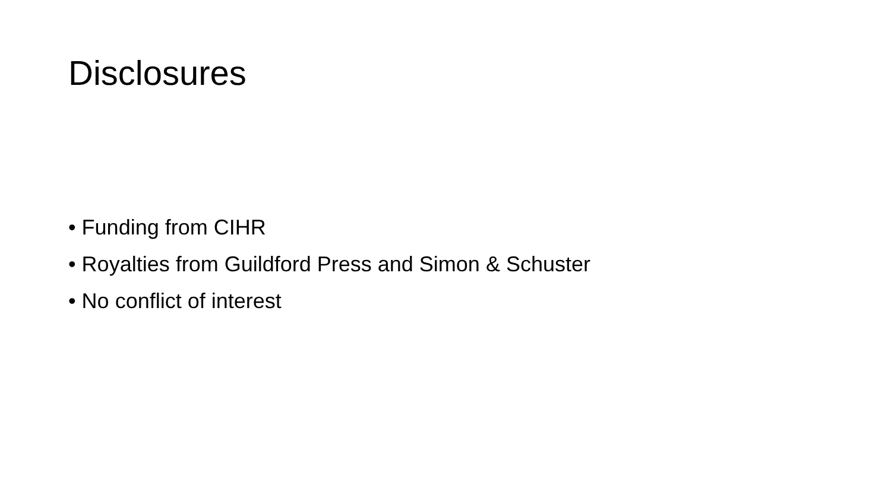Disclosures
• Funding from CIHR
• Royalties from Guildford Press and Simon & Schuster
• No conflict of interest